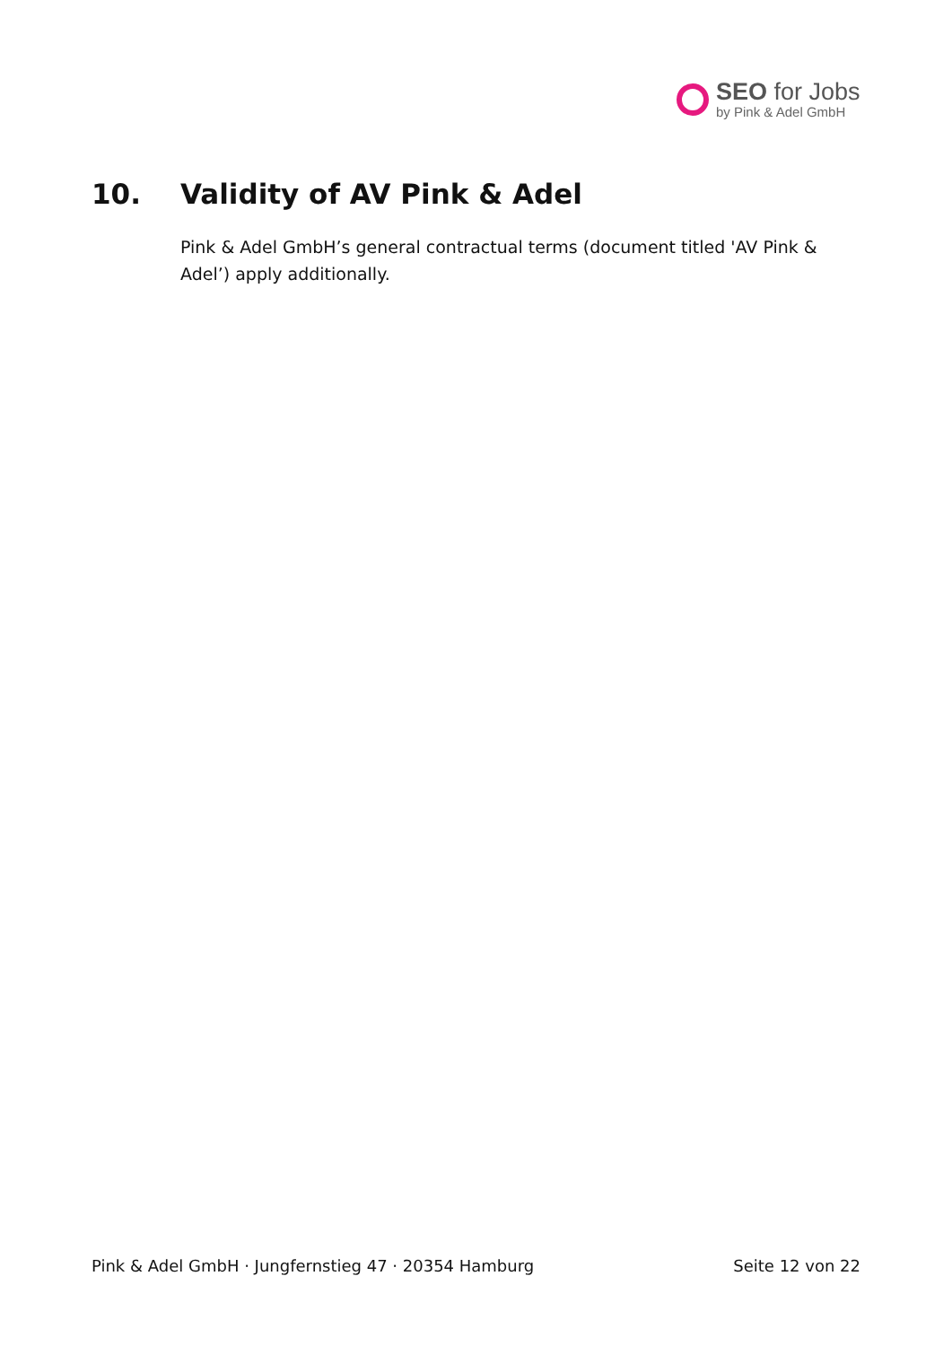SEO for Jobs
by Pink & Adel GmbH
10. Validity of AV Pink & Adel
Pink & Adel GmbH’s general contractual terms (document titled 'AV Pink & Adel’) apply additionally.
Pink & Adel GmbH · Jungfernstieg 47 · 20354 Hamburg Seite 12 von 22